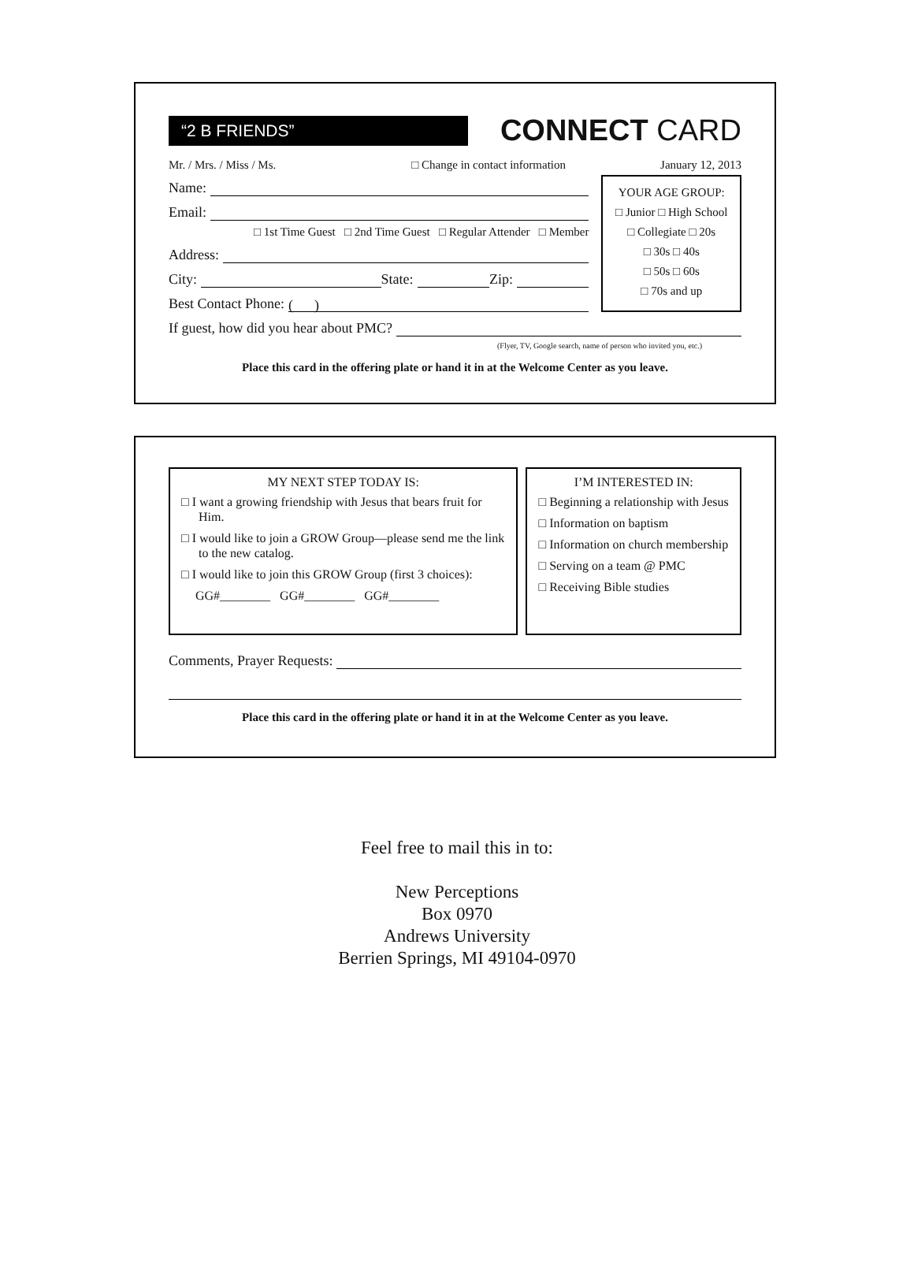“2 B FRIENDS”
CONNECT CARD
Mr. / Mrs. / Miss / Ms. □ Change in contact information January 12, 2013
Name:
Email:
□ 1st Time Guest □ 2nd Time Guest □ Regular Attender □ Member
Address:
City: State: Zip:
Best Contact Phone: ( )
YOUR AGE GROUP:
□ Junior □ High School
□ Collegiate □ 20s
□ 30s □ 40s
□ 50s □ 60s
□ 70s and up
If guest, how did you hear about PMC?
(Flyer, TV, Google search, name of person who invited you, etc.)
Place this card in the offering plate or hand it in at the Welcome Center as you leave.
MY NEXT STEP TODAY IS:
□ I want a growing friendship with Jesus that bears fruit for Him.
□ I would like to join a GROW Group—please send me the link to the new catalog.
□ I would like to join this GROW Group (first 3 choices):
GG#________ GG#________ GG#________
I’M INTERESTED IN:
□ Beginning a relationship with Jesus
□ Information on baptism
□ Information on church membership
□ Serving on a team @ PMC
□ Receiving Bible studies
Comments, Prayer Requests:
Place this card in the offering plate or hand it in at the Welcome Center as you leave.
Feel free to mail this in to:
New Perceptions
Box 0970
Andrews University
Berrien Springs, MI 49104-0970